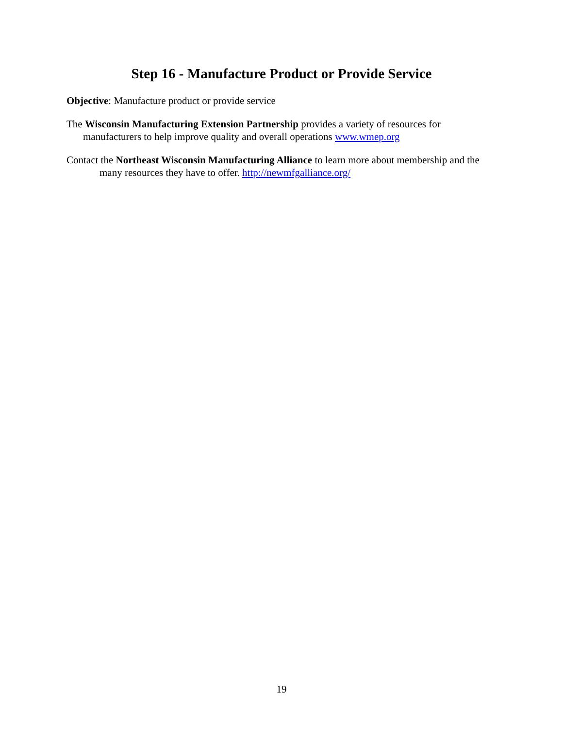Step 16 - Manufacture Product or Provide Service
Objective: Manufacture product or provide service
The Wisconsin Manufacturing Extension Partnership provides a variety of resources for manufacturers to help improve quality and overall operations www.wmep.org
Contact the Northeast Wisconsin Manufacturing Alliance to learn more about membership and the many resources they have to offer. http://newmfgalliance.org/
19